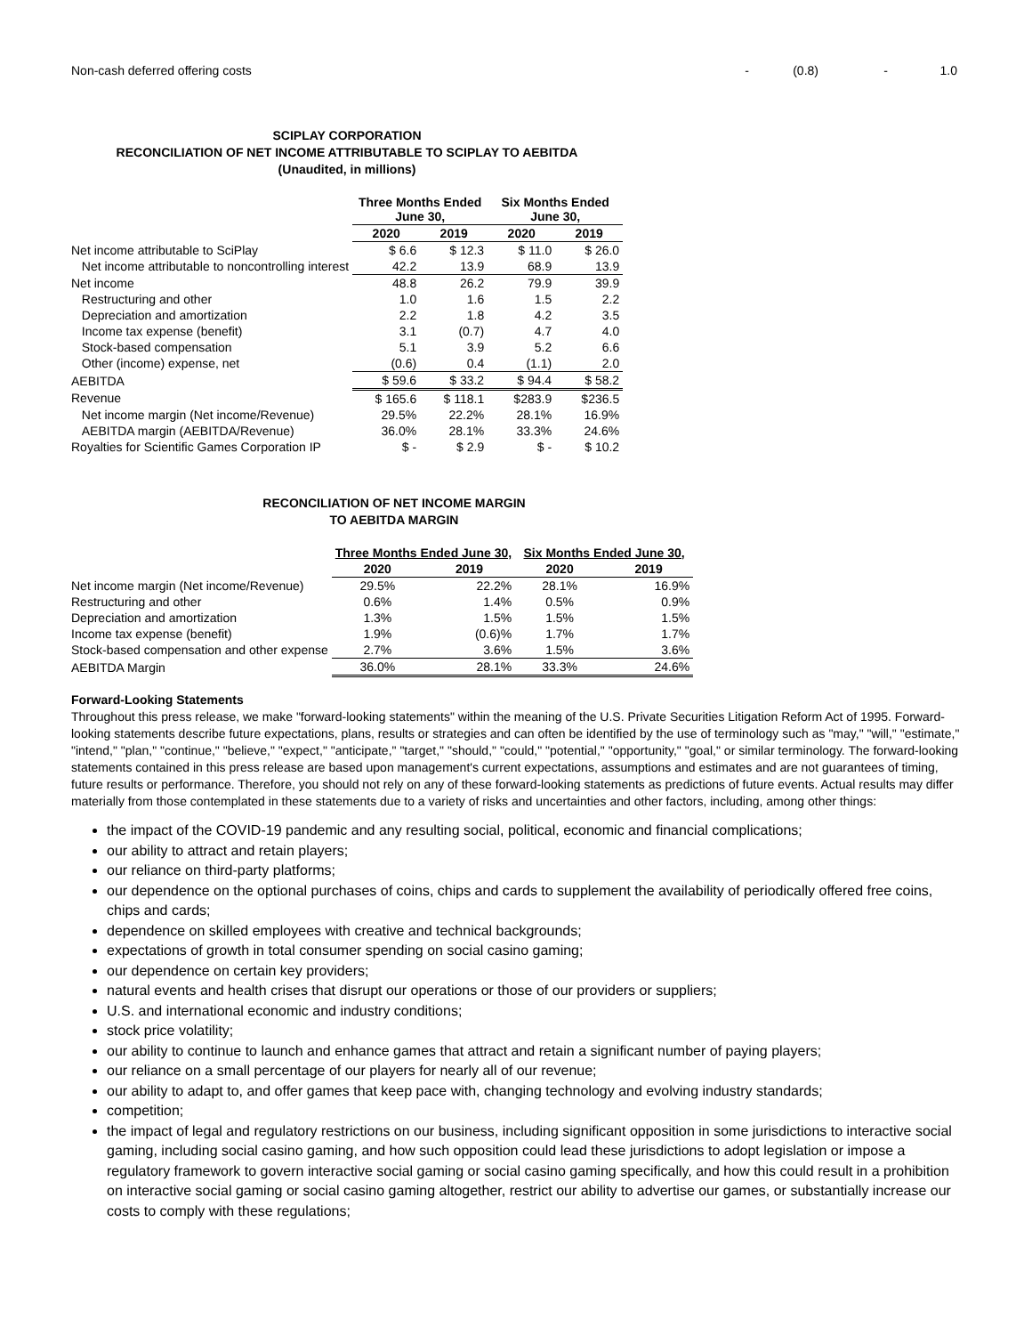| Non-cash deferred offering costs | - | (0.8) | - | 1.0 |
SCIPLAY CORPORATION
RECONCILIATION OF NET INCOME ATTRIBUTABLE TO SCIPLAY TO AEBITDA
(Unaudited, in millions)
| | Three Months Ended June 30, | | Six Months Ended June 30, | |
| --- | --- | --- | --- | --- |
| | 2020 | 2019 | 2020 | 2019 |
| Net income attributable to SciPlay | $ 6.6 | $ 12.3 | $ 11.0 | $ 26.0 |
| Net income attributable to noncontrolling interest | 42.2 | 13.9 | 68.9 | 13.9 |
| Net income | 48.8 | 26.2 | 79.9 | 39.9 |
| Restructuring and other | 1.0 | 1.6 | 1.5 | 2.2 |
| Depreciation and amortization | 2.2 | 1.8 | 4.2 | 3.5 |
| Income tax expense (benefit) | 3.1 | (0.7) | 4.7 | 4.0 |
| Stock-based compensation | 5.1 | 3.9 | 5.2 | 6.6 |
| Other (income) expense, net | (0.6) | 0.4 | (1.1) | 2.0 |
| AEBITDA | $ 59.6 | $ 33.2 | $ 94.4 | $ 58.2 |
| Revenue | $ 165.6 | $ 118.1 | $283.9 | $236.5 |
| Net income margin (Net income/Revenue) | 29.5% | 22.2% | 28.1% | 16.9% |
| AEBITDA margin (AEBITDA/Revenue) | 36.0% | 28.1% | 33.3% | 24.6% |
| Royalties for Scientific Games Corporation IP | $ - | $ 2.9 | $ - | $ 10.2 |
RECONCILIATION OF NET INCOME MARGIN
TO AEBITDA MARGIN
| | Three Months Ended June 30, | | Six Months Ended June 30, | |
| --- | --- | --- | --- | --- |
| | 2020 | 2019 | 2020 | 2019 |
| Net income margin (Net income/Revenue) | 29.5% | 22.2% | 28.1% | 16.9% |
| Restructuring and other | 0.6% | 1.4% | 0.5% | 0.9% |
| Depreciation and amortization | 1.3% | 1.5% | 1.5% | 1.5% |
| Income tax expense (benefit) | 1.9% | (0.6)% | 1.7% | 1.7% |
| Stock-based compensation and other expense | 2.7% | 3.6% | 1.5% | 3.6% |
| AEBITDA Margin | 36.0% | 28.1% | 33.3% | 24.6% |
Forward-Looking Statements
Throughout this press release, we make "forward-looking statements" within the meaning of the U.S. Private Securities Litigation Reform Act of 1995. Forward-looking statements describe future expectations, plans, results or strategies and can often be identified by the use of terminology such as "may," "will," "estimate," "intend," "plan," "continue," "believe," "expect," "anticipate," "target," "should," "could," "potential," "opportunity," "goal," or similar terminology. The forward-looking statements contained in this press release are based upon management's current expectations, assumptions and estimates and are not guarantees of timing, future results or performance. Therefore, you should not rely on any of these forward-looking statements as predictions of future events. Actual results may differ materially from those contemplated in these statements due to a variety of risks and uncertainties and other factors, including, among other things:
the impact of the COVID-19 pandemic and any resulting social, political, economic and financial complications;
our ability to attract and retain players;
our reliance on third-party platforms;
our dependence on the optional purchases of coins, chips and cards to supplement the availability of periodically offered free coins, chips and cards;
dependence on skilled employees with creative and technical backgrounds;
expectations of growth in total consumer spending on social casino gaming;
our dependence on certain key providers;
natural events and health crises that disrupt our operations or those of our providers or suppliers;
U.S. and international economic and industry conditions;
stock price volatility;
our ability to continue to launch and enhance games that attract and retain a significant number of paying players;
our reliance on a small percentage of our players for nearly all of our revenue;
our ability to adapt to, and offer games that keep pace with, changing technology and evolving industry standards;
competition;
the impact of legal and regulatory restrictions on our business, including significant opposition in some jurisdictions to interactive social gaming, including social casino gaming, and how such opposition could lead these jurisdictions to adopt legislation or impose a regulatory framework to govern interactive social gaming or social casino gaming specifically, and how this could result in a prohibition on interactive social gaming or social casino gaming altogether, restrict our ability to advertise our games, or substantially increase our costs to comply with these regulations;